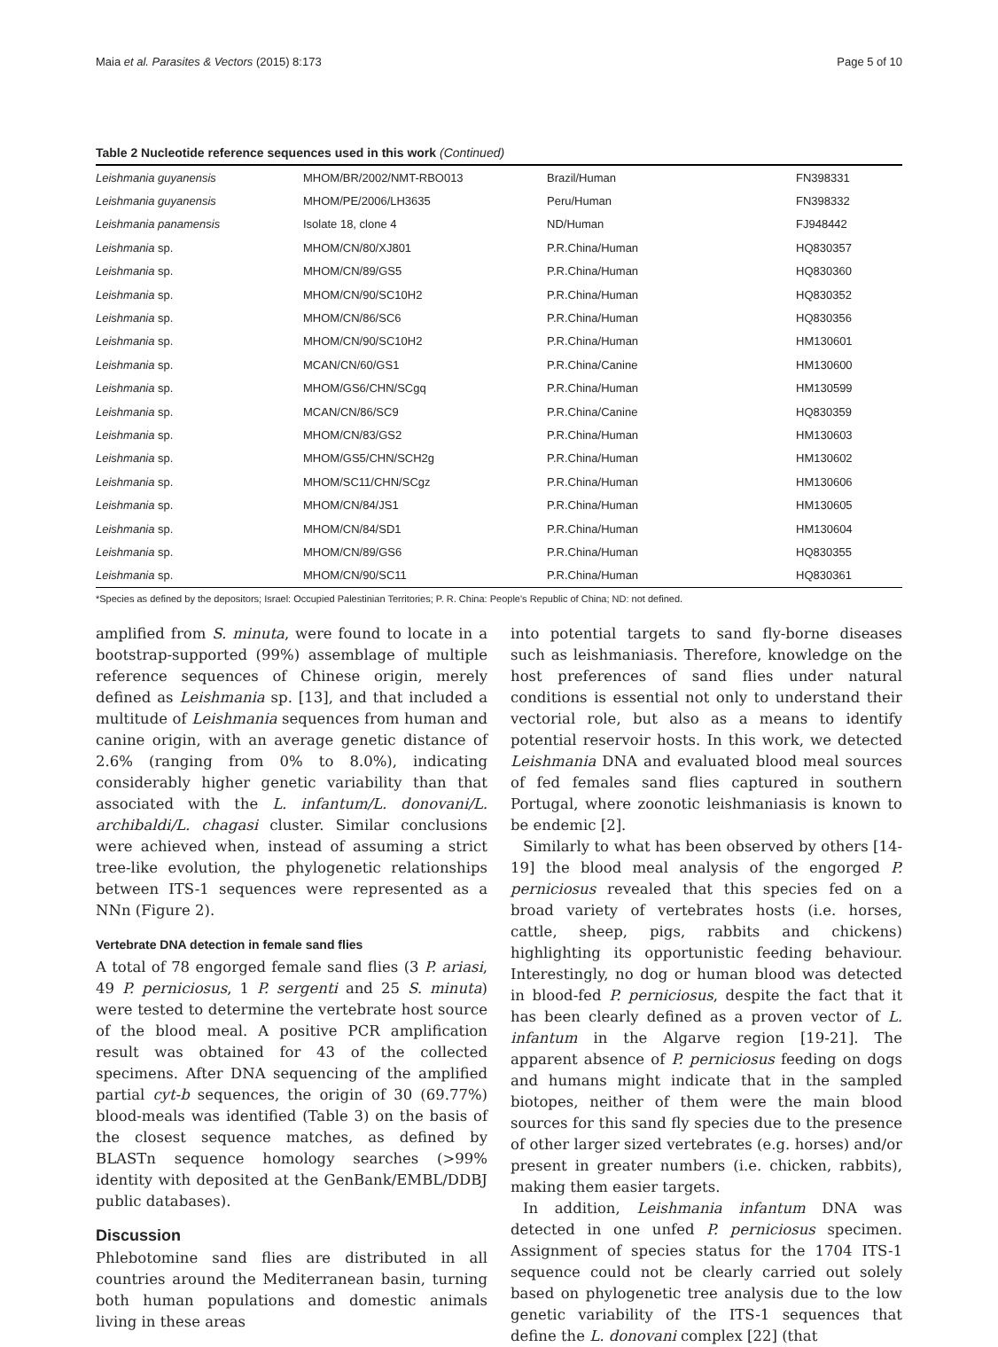Maia et al. Parasites & Vectors (2015) 8:173 Page 5 of 10
Table 2 Nucleotide reference sequences used in this work (Continued)
| Leishmania guyanensis | MHOM/BR/2002/NMT-RBO013 | Brazil/Human | FN398331 |
| Leishmania guyanensis | MHOM/PE/2006/LH3635 | Peru/Human | FN398332 |
| Leishmania panamensis | Isolate 18, clone 4 | ND/Human | FJ948442 |
| Leishmania sp. | MHOM/CN/80/XJ801 | P.R.China/Human | HQ830357 |
| Leishmania sp. | MHOM/CN/89/GS5 | P.R.China/Human | HQ830360 |
| Leishmania sp. | MHOM/CN/90/SC10H2 | P.R.China/Human | HQ830352 |
| Leishmania sp. | MHOM/CN/86/SC6 | P.R.China/Human | HQ830356 |
| Leishmania sp. | MHOM/CN/90/SC10H2 | P.R.China/Human | HM130601 |
| Leishmania sp. | MCAN/CN/60/GS1 | P.R.China/Canine | HM130600 |
| Leishmania sp. | MHOM/GS6/CHN/SCgq | P.R.China/Human | HM130599 |
| Leishmania sp. | MCAN/CN/86/SC9 | P.R.China/Canine | HQ830359 |
| Leishmania sp. | MHOM/CN/83/GS2 | P.R.China/Human | HM130603 |
| Leishmania sp. | MHOM/GS5/CHN/SCH2g | P.R.China/Human | HM130602 |
| Leishmania sp. | MHOM/SC11/CHN/SCgz | P.R.China/Human | HM130606 |
| Leishmania sp. | MHOM/CN/84/JS1 | P.R.China/Human | HM130605 |
| Leishmania sp. | MHOM/CN/84/SD1 | P.R.China/Human | HM130604 |
| Leishmania sp. | MHOM/CN/89/GS6 | P.R.China/Human | HQ830355 |
| Leishmania sp. | MHOM/CN/90/SC11 | P.R.China/Human | HQ830361 |
*Species as defined by the depositors; Israel: Occupied Palestinian Territories; P. R. China: People's Republic of China; ND: not defined.
amplified from S. minuta, were found to locate in a bootstrap-supported (99%) assemblage of multiple reference sequences of Chinese origin, merely defined as Leishmania sp. [13], and that included a multitude of Leishmania sequences from human and canine origin, with an average genetic distance of 2.6% (ranging from 0% to 8.0%), indicating considerably higher genetic variability than that associated with the L. infantum/L. donovani/L. archibaldi/L. chagasi cluster. Similar conclusions were achieved when, instead of assuming a strict tree-like evolution, the phylogenetic relationships between ITS-1 sequences were represented as a NNn (Figure 2).
Vertebrate DNA detection in female sand flies
A total of 78 engorged female sand flies (3 P. ariasi, 49 P. perniciosus, 1 P. sergenti and 25 S. minuta) were tested to determine the vertebrate host source of the blood meal. A positive PCR amplification result was obtained for 43 of the collected specimens. After DNA sequencing of the amplified partial cyt-b sequences, the origin of 30 (69.77%) blood-meals was identified (Table 3) on the basis of the closest sequence matches, as defined by BLASTn sequence homology searches (>99% identity with deposited at the GenBank/EMBL/DDBJ public databases).
Discussion
Phlebotomine sand flies are distributed in all countries around the Mediterranean basin, turning both human populations and domestic animals living in these areas
into potential targets to sand fly-borne diseases such as leishmaniasis. Therefore, knowledge on the host preferences of sand flies under natural conditions is essential not only to understand their vectorial role, but also as a means to identify potential reservoir hosts. In this work, we detected Leishmania DNA and evaluated blood meal sources of fed females sand flies captured in southern Portugal, where zoonotic leishmaniasis is known to be endemic [2].
Similarly to what has been observed by others [14-19] the blood meal analysis of the engorged P. perniciosus revealed that this species fed on a broad variety of vertebrates hosts (i.e. horses, cattle, sheep, pigs, rabbits and chickens) highlighting its opportunistic feeding behaviour. Interestingly, no dog or human blood was detected in blood-fed P. perniciosus, despite the fact that it has been clearly defined as a proven vector of L. infantum in the Algarve region [19-21]. The apparent absence of P. perniciosus feeding on dogs and humans might indicate that in the sampled biotopes, neither of them were the main blood sources for this sand fly species due to the presence of other larger sized vertebrates (e.g. horses) and/or present in greater numbers (i.e. chicken, rabbits), making them easier targets.
In addition, Leishmania infantum DNA was detected in one unfed P. perniciosus specimen. Assignment of species status for the 1704 ITS-1 sequence could not be clearly carried out solely based on phylogenetic tree analysis due to the low genetic variability of the ITS-1 sequences that define the L. donovani complex [22] (that